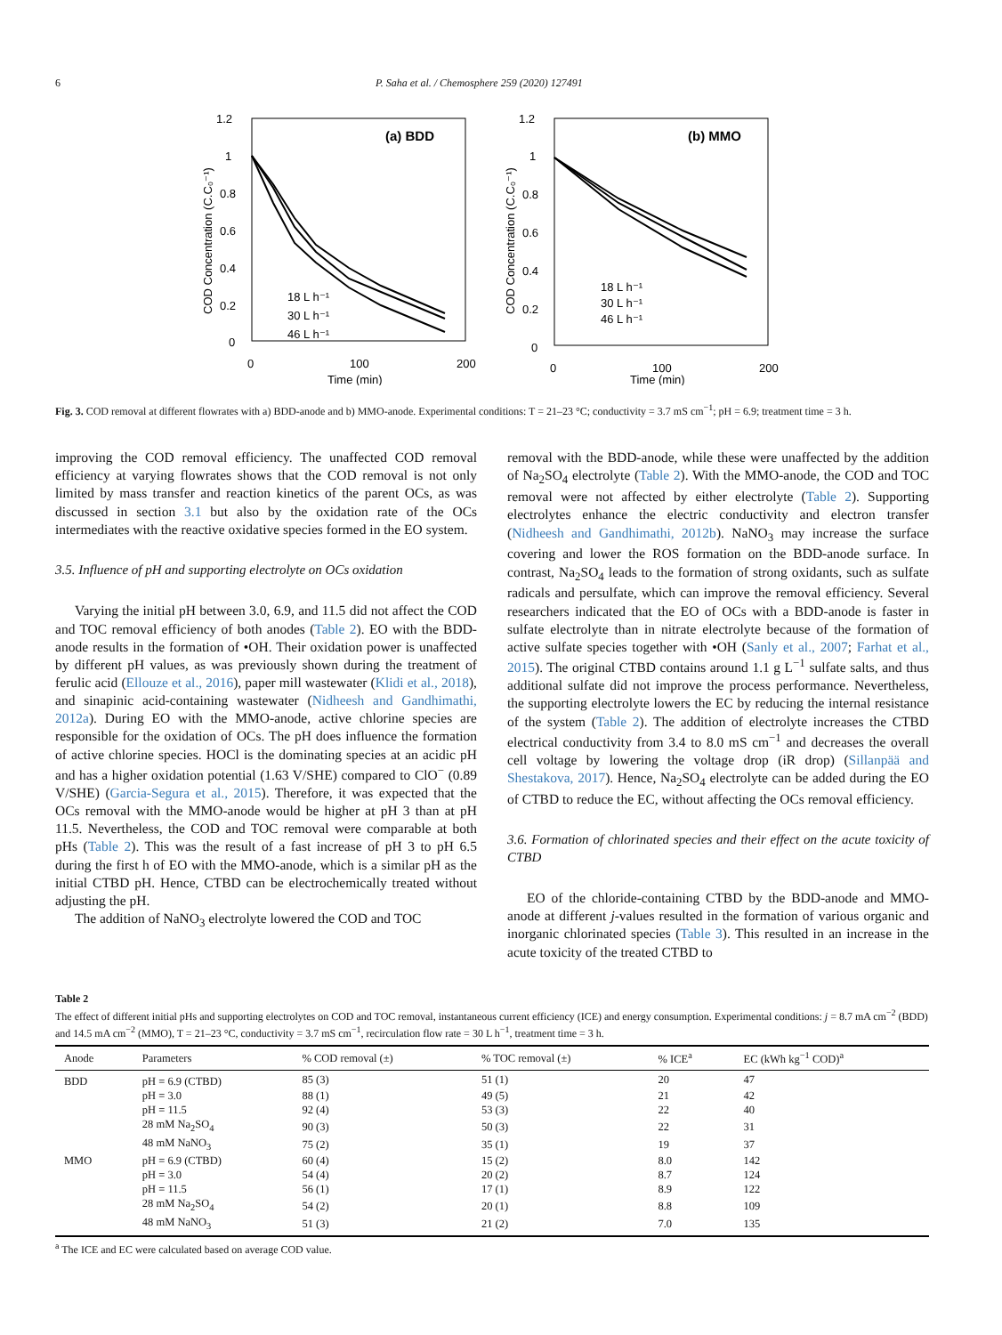6 P. Saha et al. / Chemosphere 259 (2020) 127491
1.2
1
0.8
0.6
0.4
0.2
0
0
100
200
Time (min)
COD Concentration (C.C₀⁻¹)
(a) BDD
18 L h⁻¹
30 L h⁻¹
46 L h⁻¹
1.2
1
0.8
0.6
0.4
0.2
0
0
100
200
Time (min)
COD Concentration (C.C₀⁻¹)
(b) MMO
18 L h⁻¹
30 L h⁻¹
46 L h⁻¹
Fig. 3. COD removal at different flowrates with a) BDD-anode and b) MMO-anode. Experimental conditions: T = 21–23 °C; conductivity = 3.7 mS cm<sup>−1</sup>; pH = 6.9; treatment time = 3 h.
improving the COD removal efficiency. The unaffected COD removal efficiency at varying flowrates shows that the COD removal is not only limited by mass transfer and reaction kinetics of the parent OCs, as was discussed in section 3.1 but also by the oxidation rate of the OCs intermediates with the reactive oxidative species formed in the EO system.
3.5. Influence of pH and supporting electrolyte on OCs oxidation
Varying the initial pH between 3.0, 6.9, and 11.5 did not affect the COD and TOC removal efficiency of both anodes (Table 2). EO with the BDD-anode results in the formation of •OH. Their oxidation power is unaffected by different pH values, as was previously shown during the treatment of ferulic acid (Ellouze et al., 2016), paper mill wastewater (Klidi et al., 2018), and sinapinic acid-containing wastewater (Nidheesh and Gandhimathi, 2012a). During EO with the MMO-anode, active chlorine species are responsible for the oxidation of OCs. The pH does influence the formation of active chlorine species. HOCl is the dominating species at an acidic pH and has a higher oxidation potential (1.63 V/SHE) compared to ClO<sup>−</sup> (0.89 V/SHE) (Garcia-Segura et al., 2015). Therefore, it was expected that the OCs removal with the MMO-anode would be higher at pH 3 than at pH 11.5. Nevertheless, the COD and TOC removal were comparable at both pHs (Table 2). This was the result of a fast increase of pH 3 to pH 6.5 during the first h of EO with the MMO-anode, which is a similar pH as the initial CTBD pH. Hence, CTBD can be electrochemically treated without adjusting the pH.
The addition of NaNO<sub>3</sub> electrolyte lowered the COD and TOC
removal with the BDD-anode, while these were unaffected by the addition of Na<sub>2</sub>SO<sub>4</sub> electrolyte (Table 2). With the MMO-anode, the COD and TOC removal were not affected by either electrolyte (Table 2). Supporting electrolytes enhance the electric conductivity and electron transfer (Nidheesh and Gandhimathi, 2012b). NaNO<sub>3</sub> may increase the surface covering and lower the ROS formation on the BDD-anode surface. In contrast, Na<sub>2</sub>SO<sub>4</sub> leads to the formation of strong oxidants, such as sulfate radicals and persulfate, which can improve the removal efficiency. Several researchers indicated that the EO of OCs with a BDD-anode is faster in sulfate electrolyte than in nitrate electrolyte because of the formation of active sulfate species together with •OH (Sanly et al., 2007; Farhat et al., 2015). The original CTBD contains around 1.1 g L<sup>−1</sup> sulfate salts, and thus additional sulfate did not improve the process performance. Nevertheless, the supporting electrolyte lowers the EC by reducing the internal resistance of the system (Table 2). The addition of electrolyte increases the CTBD electrical conductivity from 3.4 to 8.0 mS cm<sup>−1</sup> and decreases the overall cell voltage by lowering the voltage drop (iR drop) (Sillanpää and Shestakova, 2017). Hence, Na<sub>2</sub>SO<sub>4</sub> electrolyte can be added during the EO of CTBD to reduce the EC, without affecting the OCs removal efficiency.
3.6. Formation of chlorinated species and their effect on the acute toxicity of CTBD
EO of the chloride-containing CTBD by the BDD-anode and MMO-anode at different j-values resulted in the formation of various organic and inorganic chlorinated species (Table 3). This resulted in an increase in the acute toxicity of the treated CTBD to
Table 2
The effect of different initial pHs and supporting electrolytes on COD and TOC removal, instantaneous current efficiency (ICE) and energy consumption. Experimental conditions: j = 8.7 mA cm<sup>−2</sup> (BDD) and 14.5 mA cm<sup>−2</sup> (MMO), T = 21–23 °C, conductivity = 3.7 mS cm<sup>−1</sup>, recirculation flow rate = 30 L h<sup>−1</sup>, treatment time = 3 h.
| Anode | Parameters | % COD removal (±) | % TOC removal (±) | % ICE<sup>a</sup> | EC (kWh kg<sup>−1</sup> COD)<sup>a</sup> |
| --- | --- | --- | --- | --- | --- |
| BDD | pH = 6.9 (CTBD) | 85 (3) | 51 (1) | 20 | 47 |
| | pH = 3.0 | 88 (1) | 49 (5) | 21 | 42 |
| | pH = 11.5 | 92 (4) | 53 (3) | 22 | 40 |
| | 28 mM Na<sub>2</sub>SO<sub>4</sub> | 90 (3) | 50 (3) | 22 | 31 |
| | 48 mM NaNO<sub>3</sub> | 75 (2) | 35 (1) | 19 | 37 |
| MMO | pH = 6.9 (CTBD) | 60 (4) | 15 (2) | 8.0 | 142 |
| | pH = 3.0 | 54 (4) | 20 (2) | 8.7 | 124 |
| | pH = 11.5 | 56 (1) | 17 (1) | 8.9 | 122 |
| | 28 mM Na<sub>2</sub>SO<sub>4</sub> | 54 (2) | 20 (1) | 8.8 | 109 |
| | 48 mM NaNO<sub>3</sub> | 51 (3) | 21 (2) | 7.0 | 135 |
<sup>a</sup> The ICE and EC were calculated based on average COD value.